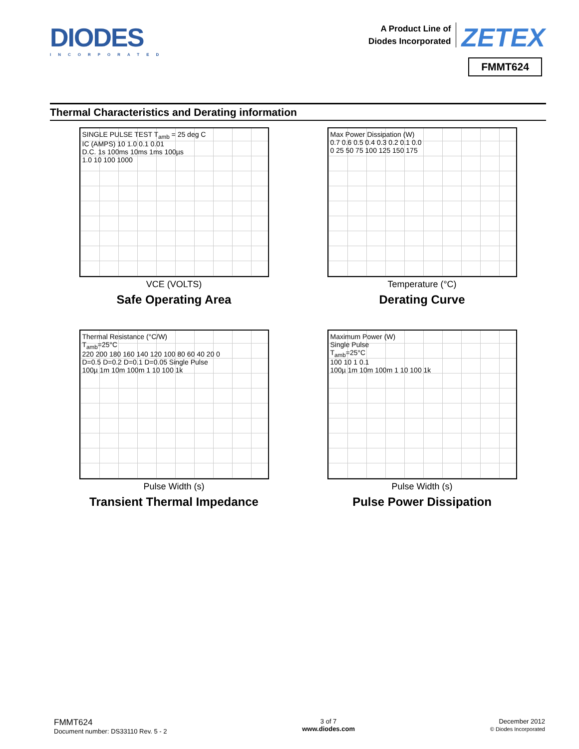DIODES
INCORPORATED
A Product Line of
Diodes Incorporated
ZETEX
FMMT624
Thermal Characteristics and Derating information
SINGLE PULSE TEST T<sub>amb</sub> = 25 deg C
IC (AMPS) 10 1.0 0.1 0.01
D.C. 1s 100ms 10ms 1ms 100µs
1.0 10 100 1000
VCE (VOLTS)
Safe Operating Area
Max Power Dissipation (W)
0.7 0.6 0.5 0.4 0.3 0.2 0.1 0.0
0 25 50 75 100 125 150 175
Temperature (°C)
Derating Curve
Thermal Resistance (°C/W)
T<sub>amb</sub>=25°C
220 200 180 160 140 120 100 80 60 40 20 0
D=0.5 D=0.2 D=0.1 D=0.05 Single Pulse
100µ 1m 10m 100m 1 10 100 1k
Pulse Width (s)
Transient Thermal Impedance
Maximum Power (W)
Single Pulse
T<sub>amb</sub>=25°C
100 10 1 0.1
100µ 1m 10m 100m 1 10 100 1k
Pulse Width (s)
Pulse Power Dissipation
FMMT624
Document number: DS33110 Rev. 5 - 2
3 of 7
www.diodes.com
December 2012
© Diodes Incorporated